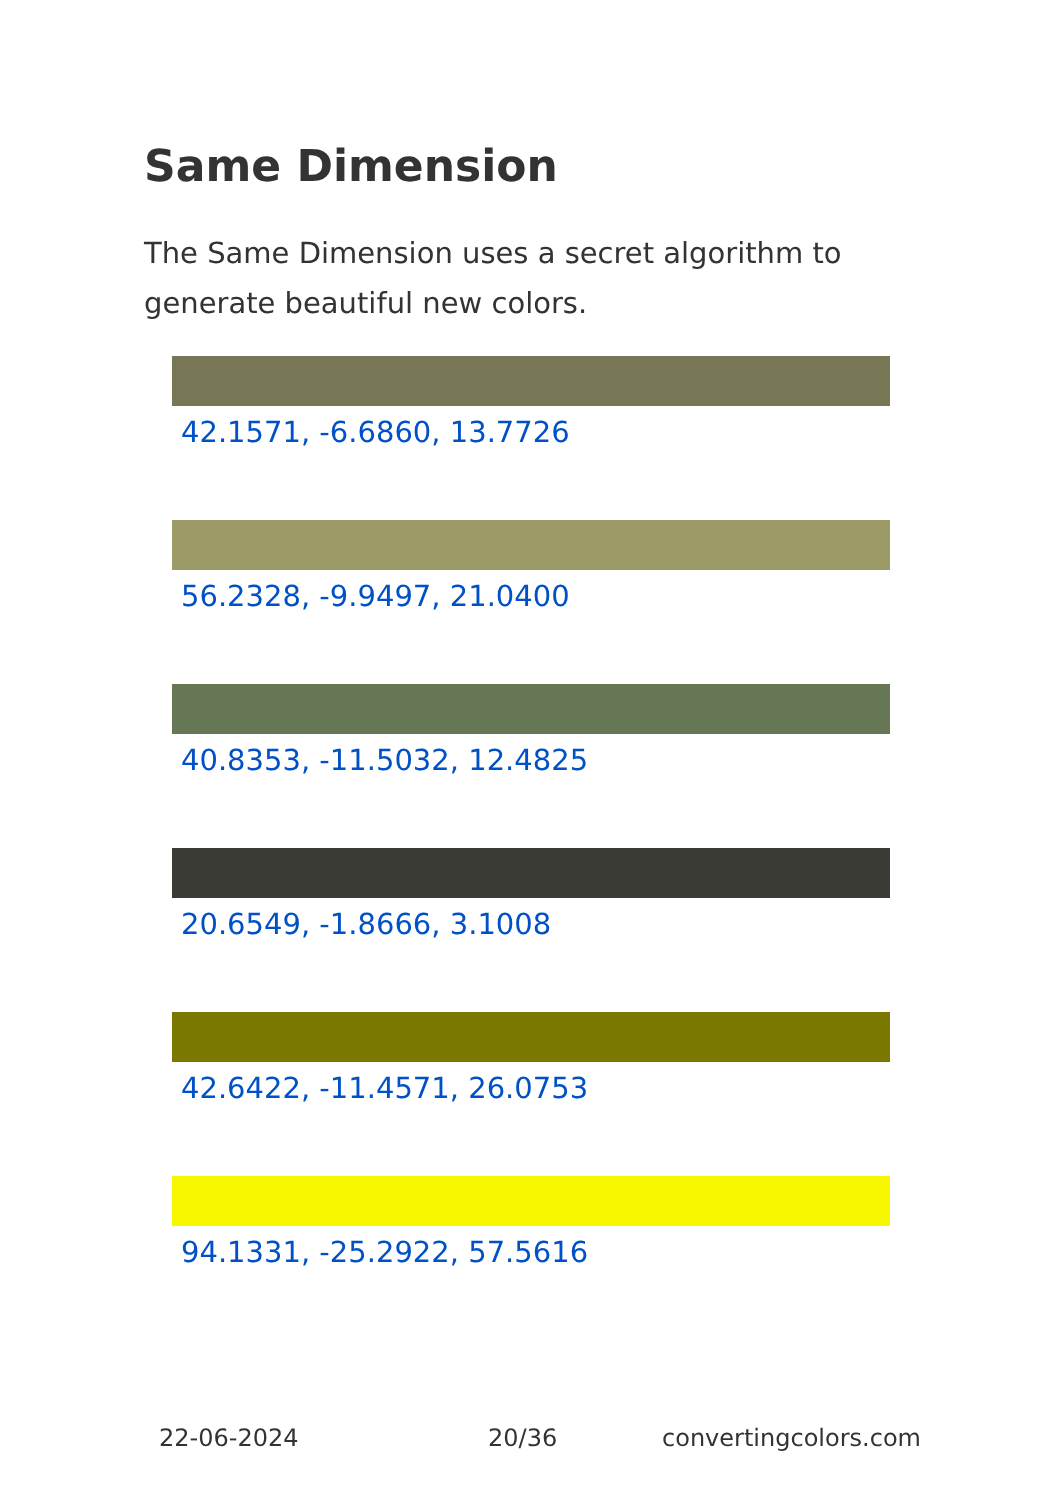Same Dimension
The Same Dimension uses a secret algorithm to generate beautiful new colors.
42.1571, -6.6860, 13.7726
56.2328, -9.9497, 21.0400
40.8353, -11.5032, 12.4825
20.6549, -1.8666, 3.1008
42.6422, -11.4571, 26.0753
94.1331, -25.2922, 57.5616
22-06-2024 20/36 convertingcolors.com